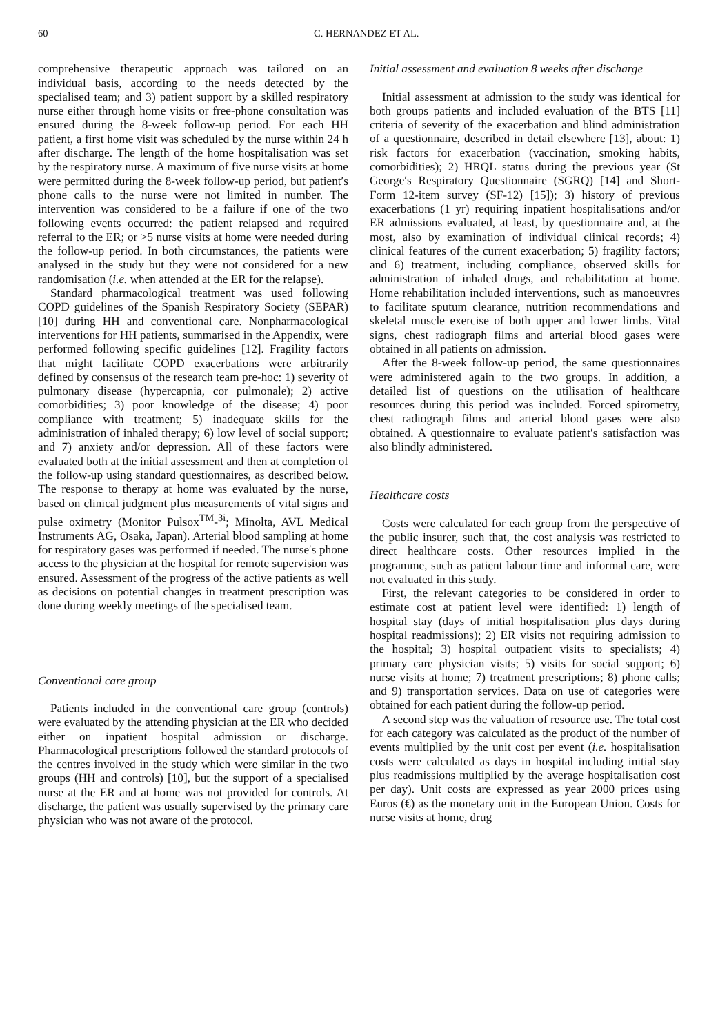60 C. HERNANDEZ ET AL.
comprehensive therapeutic approach was tailored on an individual basis, according to the needs detected by the specialised team; and 3) patient support by a skilled respiratory nurse either through home visits or free-phone consultation was ensured during the 8-week follow-up period. For each HH patient, a first home visit was scheduled by the nurse within 24 h after discharge. The length of the home hospitalisation was set by the respiratory nurse. A maximum of five nurse visits at home were permitted during the 8-week follow-up period, but patient′s phone calls to the nurse were not limited in number. The intervention was considered to be a failure if one of the two following events occurred: the patient relapsed and required referral to the ER; or >5 nurse visits at home were needed during the follow-up period. In both circumstances, the patients were analysed in the study but they were not considered for a new randomisation (i.e. when attended at the ER for the relapse).
Standard pharmacological treatment was used following COPD guidelines of the Spanish Respiratory Society (SEPAR) [10] during HH and conventional care. Nonpharmacological interventions for HH patients, summarised in the Appendix, were performed following specific guidelines [12]. Fragility factors that might facilitate COPD exacerbations were arbitrarily defined by consensus of the research team pre-hoc: 1) severity of pulmonary disease (hypercapnia, cor pulmonale); 2) active comorbidities; 3) poor knowledge of the disease; 4) poor compliance with treatment; 5) inadequate skills for the administration of inhaled therapy; 6) low level of social support; and 7) anxiety and/or depression. All of these factors were evaluated both at the initial assessment and then at completion of the follow-up using standard questionnaires, as described below. The response to therapy at home was evaluated by the nurse, based on clinical judgment plus measurements of vital signs and pulse oximetry (Monitor Pulsox<sup>TM</sup>-<sup>3i</sup>; Minolta, AVL Medical Instruments AG, Osaka, Japan). Arterial blood sampling at home for respiratory gases was performed if needed. The nurse′s phone access to the physician at the hospital for remote supervision was ensured. Assessment of the progress of the active patients as well as decisions on potential changes in treatment prescription was done during weekly meetings of the specialised team.
Conventional care group
Patients included in the conventional care group (controls) were evaluated by the attending physician at the ER who decided either on inpatient hospital admission or discharge. Pharmacological prescriptions followed the standard protocols of the centres involved in the study which were similar in the two groups (HH and controls) [10], but the support of a specialised nurse at the ER and at home was not provided for controls. At discharge, the patient was usually supervised by the primary care physician who was not aware of the protocol.
Initial assessment and evaluation 8 weeks after discharge
Initial assessment at admission to the study was identical for both groups patients and included evaluation of the BTS [11] criteria of severity of the exacerbation and blind administration of a questionnaire, described in detail elsewhere [13], about: 1) risk factors for exacerbation (vaccination, smoking habits, comorbidities); 2) HRQL status during the previous year (St George′s Respiratory Questionnaire (SGRQ) [14] and Short-Form 12-item survey (SF-12) [15]); 3) history of previous exacerbations (1 yr) requiring inpatient hospitalisations and/or ER admissions evaluated, at least, by questionnaire and, at the most, also by examination of individual clinical records; 4) clinical features of the current exacerbation; 5) fragility factors; and 6) treatment, including compliance, observed skills for administration of inhaled drugs, and rehabilitation at home. Home rehabilitation included interventions, such as manoeuvres to facilitate sputum clearance, nutrition recommendations and skeletal muscle exercise of both upper and lower limbs. Vital signs, chest radiograph films and arterial blood gases were obtained in all patients on admission.
After the 8-week follow-up period, the same questionnaires were administered again to the two groups. In addition, a detailed list of questions on the utilisation of healthcare resources during this period was included. Forced spirometry, chest radiograph films and arterial blood gases were also obtained. A questionnaire to evaluate patient′s satisfaction was also blindly administered.
Healthcare costs
Costs were calculated for each group from the perspective of the public insurer, such that, the cost analysis was restricted to direct healthcare costs. Other resources implied in the programme, such as patient labour time and informal care, were not evaluated in this study.
First, the relevant categories to be considered in order to estimate cost at patient level were identified: 1) length of hospital stay (days of initial hospitalisation plus days during hospital readmissions); 2) ER visits not requiring admission to the hospital; 3) hospital outpatient visits to specialists; 4) primary care physician visits; 5) visits for social support; 6) nurse visits at home; 7) treatment prescriptions; 8) phone calls; and 9) transportation services. Data on use of categories were obtained for each patient during the follow-up period.
A second step was the valuation of resource use. The total cost for each category was calculated as the product of the number of events multiplied by the unit cost per event (i.e. hospitalisation costs were calculated as days in hospital including initial stay plus readmissions multiplied by the average hospitalisation cost per day). Unit costs are expressed as year 2000 prices using Euros (€) as the monetary unit in the European Union. Costs for nurse visits at home, drug